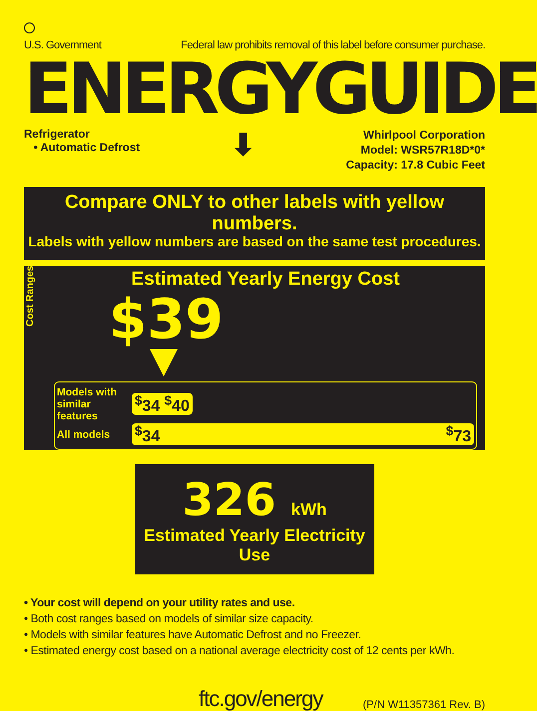U.S. Government Federal law prohibits removal of this label before consumer purchase.
ENERGYGUIDE
Refrigerator
• Automatic Defrost
⬇
Whirlpool Corporation
Model: WSR57R18D*0*
Capacity: 17.8 Cubic Feet
Compare ONLY to other labels with yellow numbers.
Labels with yellow numbers are based on the same test procedures.
Cost Ranges
Estimated Yearly Energy Cost
$39
Models with similar features
<sup>$</sup>34 <sup>$</sup>40
All models
<sup>$</sup>34 <sup>$</sup>73
326 kWh
Estimated Yearly Electricity Use
• Your cost will depend on your utility rates and use.
• Both cost ranges based on models of similar size capacity.
• Models with similar features have Automatic Defrost and no Freezer.
• Estimated energy cost based on a national average electricity cost of 12 cents per kWh.
ftc.gov/energy (P/N W11357361 Rev. B)